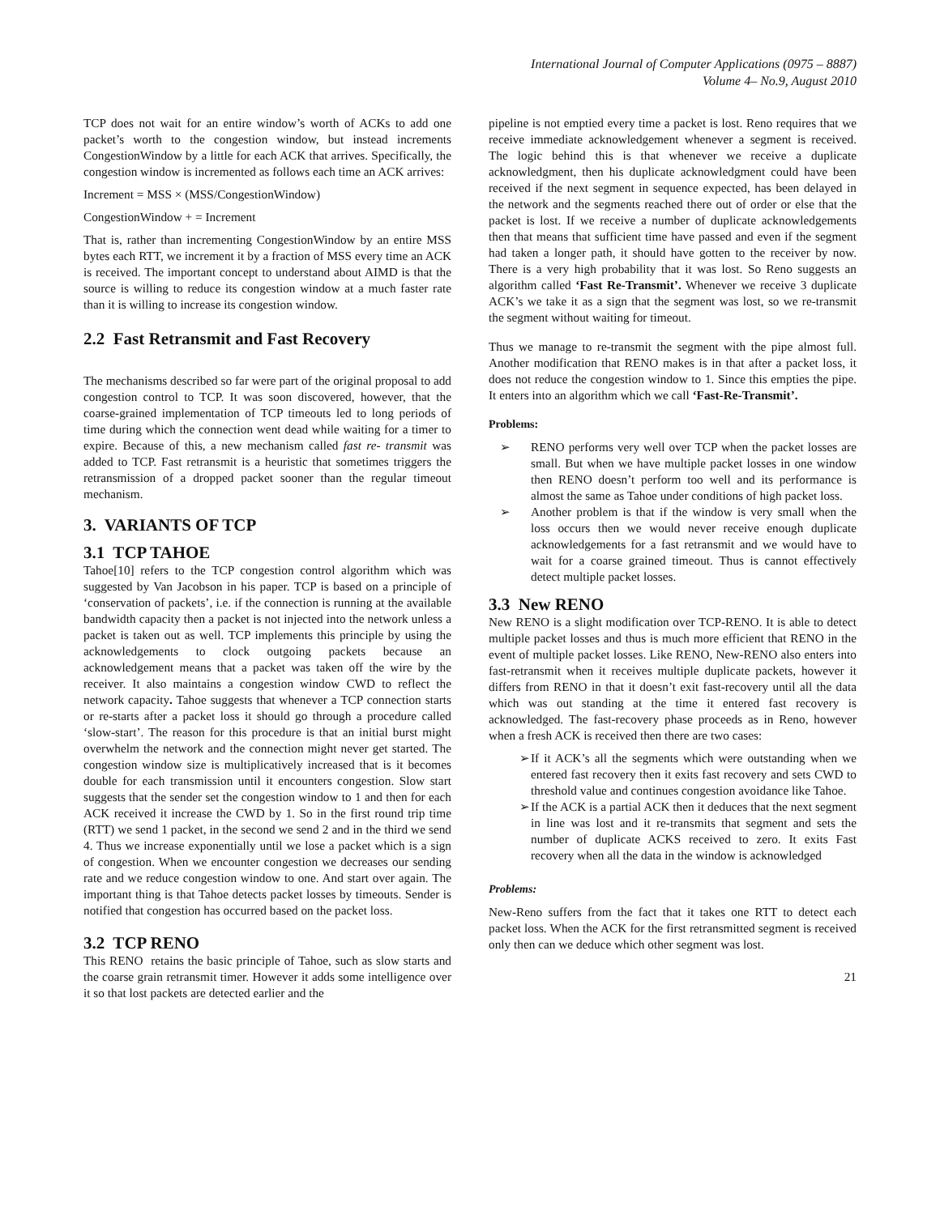International Journal of Computer Applications (0975 – 8887)
Volume 4– No.9, August 2010
TCP does not wait for an entire window’s worth of ACKs to add one packet’s worth to the congestion window, but instead increments CongestionWindow by a little for each ACK that arrives. Specifically, the congestion window is incremented as follows each time an ACK arrives:
Increment = MSS × (MSS/CongestionWindow)
CongestionWindow + = Increment
That is, rather than incrementing CongestionWindow by an entire MSS bytes each RTT, we increment it by a fraction of MSS every time an ACK is received. The important concept to understand about AIMD is that the source is willing to reduce its congestion window at a much faster rate than it is willing to increase its congestion window.
2.2 Fast Retransmit and Fast Recovery
The mechanisms described so far were part of the original proposal to add congestion control to TCP. It was soon discovered, however, that the coarse-grained implementation of TCP timeouts led to long periods of time during which the connection went dead while waiting for a timer to expire. Because of this, a new mechanism called fast re- transmit was added to TCP. Fast retransmit is a heuristic that sometimes triggers the retransmission of a dropped packet sooner than the regular timeout mechanism.
3. VARIANTS OF TCP
3.1 TCP TAHOE
Tahoe[10] refers to the TCP congestion control algorithm which was suggested by Van Jacobson in his paper. TCP is based on a principle of ‘conservation of packets’, i.e. if the connection is running at the available bandwidth capacity then a packet is not injected into the network unless a packet is taken out as well. TCP implements this principle by using the acknowledgements to clock outgoing packets because an acknowledgement means that a packet was taken off the wire by the receiver. It also maintains a congestion window CWD to reflect the network capacity. Tahoe suggests that whenever a TCP connection starts or re-starts after a packet loss it should go through a procedure called ‘slow-start’. The reason for this procedure is that an initial burst might overwhelm the network and the connection might never get started. The congestion window size is multiplicatively increased that is it becomes double for each transmission until it encounters congestion. Slow start suggests that the sender set the congestion window to 1 and then for each ACK received it increase the CWD by 1. So in the first round trip time (RTT) we send 1 packet, in the second we send 2 and in the third we send 4. Thus we increase exponentially until we lose a packet which is a sign of congestion. When we encounter congestion we decreases our sending rate and we reduce congestion window to one. And start over again. The important thing is that Tahoe detects packet losses by timeouts. Sender is notified that congestion has occurred based on the packet loss.
3.2 TCP RENO
This RENO retains the basic principle of Tahoe, such as slow starts and the coarse grain retransmit timer. However it adds some intelligence over it so that lost packets are detected earlier and the
pipeline is not emptied every time a packet is lost. Reno requires that we receive immediate acknowledgement whenever a segment is received. The logic behind this is that whenever we receive a duplicate acknowledgment, then his duplicate acknowledgment could have been received if the next segment in sequence expected, has been delayed in the network and the segments reached there out of order or else that the packet is lost. If we receive a number of duplicate acknowledgements then that means that sufficient time have passed and even if the segment had taken a longer path, it should have gotten to the receiver by now. There is a very high probability that it was lost. So Reno suggests an algorithm called ‘Fast Re-Transmit’. Whenever we receive 3 duplicate ACK’s we take it as a sign that the segment was lost, so we re-transmit the segment without waiting for timeout.
Thus we manage to re-transmit the segment with the pipe almost full. Another modification that RENO makes is in that after a packet loss, it does not reduce the congestion window to 1. Since this empties the pipe. It enters into an algorithm which we call ‘Fast-Re-Transmit’.
Problems:
➢ RENO performs very well over TCP when the packet losses are small. But when we have multiple packet losses in one window then RENO doesn’t perform too well and its performance is almost the same as Tahoe under conditions of high packet loss.
➢ Another problem is that if the window is very small when the loss occurs then we would never receive enough duplicate acknowledgements for a fast retransmit and we would have to wait for a coarse grained timeout. Thus is cannot effectively detect multiple packet losses.
3.3 New RENO
New RENO is a slight modification over TCP-RENO. It is able to detect multiple packet losses and thus is much more efficient that RENO in the event of multiple packet losses. Like RENO, New-RENO also enters into fast-retransmit when it receives multiple duplicate packets, however it differs from RENO in that it doesn’t exit fast-recovery until all the data which was out standing at the time it entered fast recovery is acknowledged. The fast-recovery phase proceeds as in Reno, however when a fresh ACK is received then there are two cases:
➢ If it ACK’s all the segments which were outstanding when we entered fast recovery then it exits fast recovery and sets CWD to threshold value and continues congestion avoidance like Tahoe.
➢ If the ACK is a partial ACK then it deduces that the next segment in line was lost and it re-transmits that segment and sets the number of duplicate ACKS received to zero. It exits Fast recovery when all the data in the window is acknowledged
Problems:
New-Reno suffers from the fact that it takes one RTT to detect each packet loss. When the ACK for the first retransmitted segment is received only then can we deduce which other segment was lost.
21